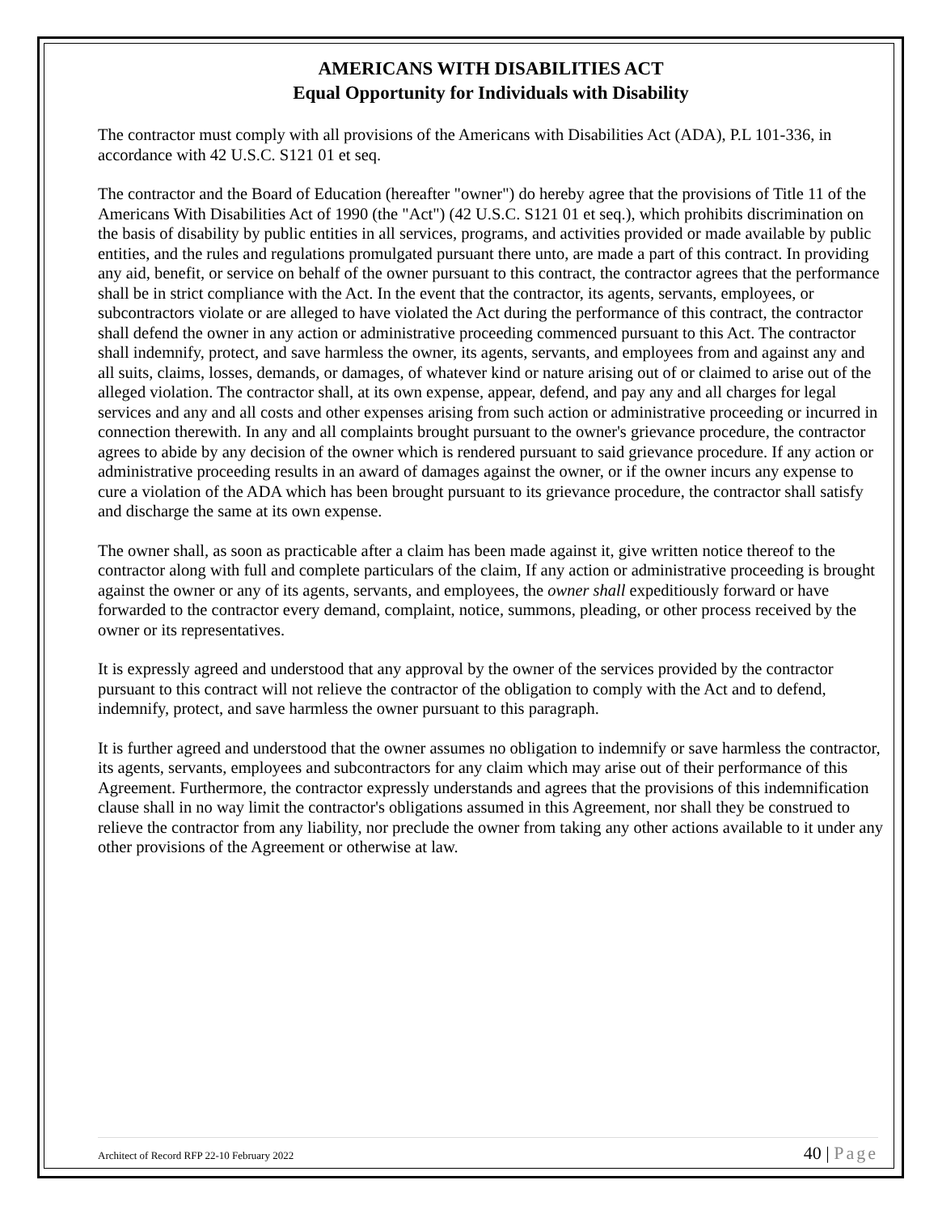AMERICANS WITH DISABILITIES ACT
Equal Opportunity for Individuals with Disability
The contractor must comply with all provisions of the Americans with Disabilities Act (ADA), P.L 101-336, in accordance with 42 U.S.C. S121 01 et seq.
The contractor and the Board of Education (hereafter "owner") do hereby agree that the provisions of Title 11 of the Americans With Disabilities Act of 1990 (the "Act") (42 U.S.C. S121 01 et seq.), which prohibits discrimination on the basis of disability by public entities in all services, programs, and activities provided or made available by public entities, and the rules and regulations promulgated pursuant there unto, are made a part of this contract. In providing any aid, benefit, or service on behalf of the owner pursuant to this contract, the contractor agrees that the performance shall be in strict compliance with the Act. In the event that the contractor, its agents, servants, employees, or subcontractors violate or are alleged to have violated the Act during the performance of this contract, the contractor shall defend the owner in any action or administrative proceeding commenced pursuant to this Act. The contractor shall indemnify, protect, and save harmless the owner, its agents, servants, and employees from and against any and all suits, claims, losses, demands, or damages, of whatever kind or nature arising out of or claimed to arise out of the alleged violation. The contractor shall, at its own expense, appear, defend, and pay any and all charges for legal services and any and all costs and other expenses arising from such action or administrative proceeding or incurred in connection therewith. In any and all complaints brought pursuant to the owner's grievance procedure, the contractor agrees to abide by any decision of the owner which is rendered pursuant to said grievance procedure. If any action or administrative proceeding results in an award of damages against the owner, or if the owner incurs any expense to cure a violation of the ADA which has been brought pursuant to its grievance procedure, the contractor shall satisfy and discharge the same at its own expense.
The owner shall, as soon as practicable after a claim has been made against it, give written notice thereof to the contractor along with full and complete particulars of the claim, If any action or administrative proceeding is brought against the owner or any of its agents, servants, and employees, the owner shall expeditiously forward or have forwarded to the contractor every demand, complaint, notice, summons, pleading, or other process received by the owner or its representatives.
It is expressly agreed and understood that any approval by the owner of the services provided by the contractor pursuant to this contract will not relieve the contractor of the obligation to comply with the Act and to defend, indemnify, protect, and save harmless the owner pursuant to this paragraph.
It is further agreed and understood that the owner assumes no obligation to indemnify or save harmless the contractor, its agents, servants, employees and subcontractors for any claim which may arise out of their performance of this Agreement. Furthermore, the contractor expressly understands and agrees that the provisions of this indemnification clause shall in no way limit the contractor's obligations assumed in this Agreement, nor shall they be construed to relieve the contractor from any liability, nor preclude the owner from taking any other actions available to it under any other provisions of the Agreement or otherwise at law.
Architect of Record RFP 22-10 February 2022 40 | Page